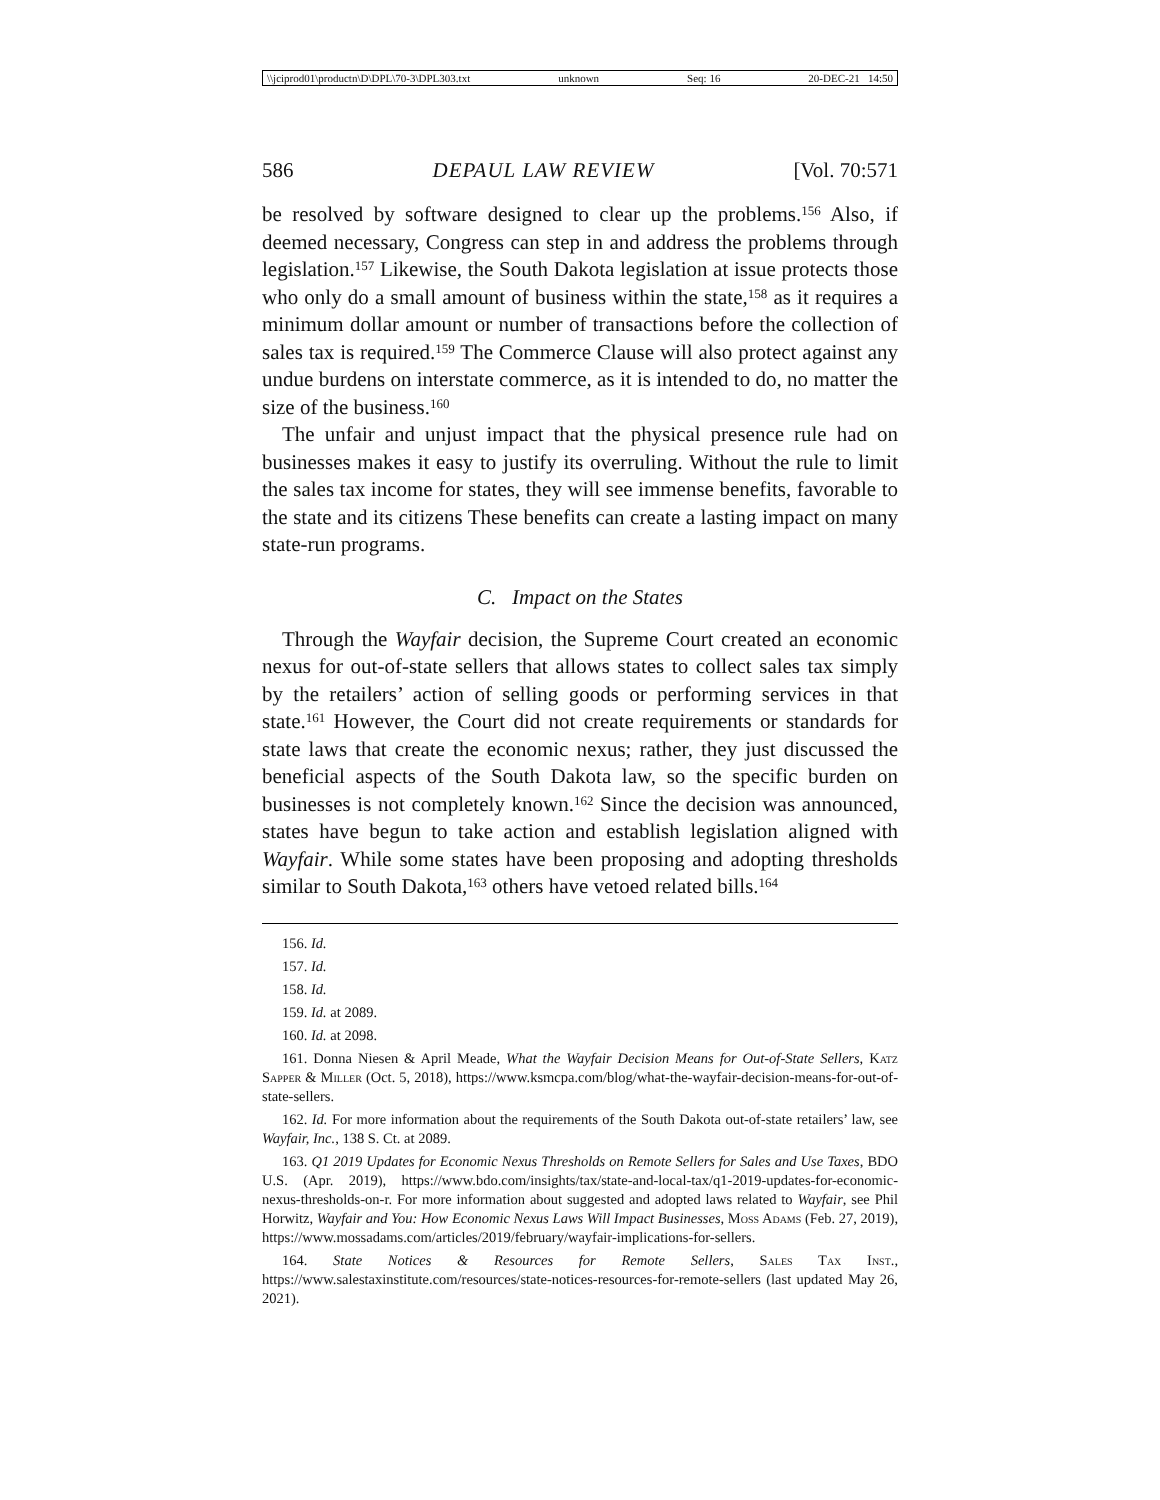\\jciprod01\productn\D\DPL\70-3\DPL303.txt unknown Seq: 16 20-DEC-21 14:50
586 DEPAUL LAW REVIEW [Vol. 70:571
be resolved by software designed to clear up the problems.<sup>156</sup> Also, if deemed necessary, Congress can step in and address the problems through legislation.<sup>157</sup> Likewise, the South Dakota legislation at issue protects those who only do a small amount of business within the state,<sup>158</sup> as it requires a minimum dollar amount or number of transactions before the collection of sales tax is required.<sup>159</sup> The Commerce Clause will also protect against any undue burdens on interstate commerce, as it is intended to do, no matter the size of the business.<sup>160</sup>
The unfair and unjust impact that the physical presence rule had on businesses makes it easy to justify its overruling. Without the rule to limit the sales tax income for states, they will see immense benefits, favorable to the state and its citizens These benefits can create a lasting impact on many state-run programs.
C. Impact on the States
Through the Wayfair decision, the Supreme Court created an economic nexus for out-of-state sellers that allows states to collect sales tax simply by the retailers’ action of selling goods or performing services in that state.<sup>161</sup> However, the Court did not create requirements or standards for state laws that create the economic nexus; rather, they just discussed the beneficial aspects of the South Dakota law, so the specific burden on businesses is not completely known.<sup>162</sup> Since the decision was announced, states have begun to take action and establish legislation aligned with Wayfair. While some states have been proposing and adopting thresholds similar to South Dakota,<sup>163</sup> others have vetoed related bills.<sup>164</sup>
156. Id.
157. Id.
158. Id.
159. Id. at 2089.
160. Id. at 2098.
161. Donna Niesen & April Meade, What the Wayfair Decision Means for Out-of-State Sellers, Katz Sapper & Miller (Oct. 5, 2018), https://www.ksmcpa.com/blog/what-the-wayfair-decision-means-for-out-of-state-sellers.
162. Id. For more information about the requirements of the South Dakota out-of-state retailers’ law, see Wayfair, Inc., 138 S. Ct. at 2089.
163. Q1 2019 Updates for Economic Nexus Thresholds on Remote Sellers for Sales and Use Taxes, BDO U.S. (Apr. 2019), https://www.bdo.com/insights/tax/state-and-local-tax/q1-2019-updates-for-economic-nexus-thresholds-on-r. For more information about suggested and adopted laws related to Wayfair, see Phil Horwitz, Wayfair and You: How Economic Nexus Laws Will Impact Businesses, Moss Adams (Feb. 27, 2019), https://www.mossadams.com/articles/2019/february/wayfair-implications-for-sellers.
164. State Notices & Resources for Remote Sellers, Sales Tax Inst., https://www.salestaxinstitute.com/resources/state-notices-resources-for-remote-sellers (last updated May 26, 2021).